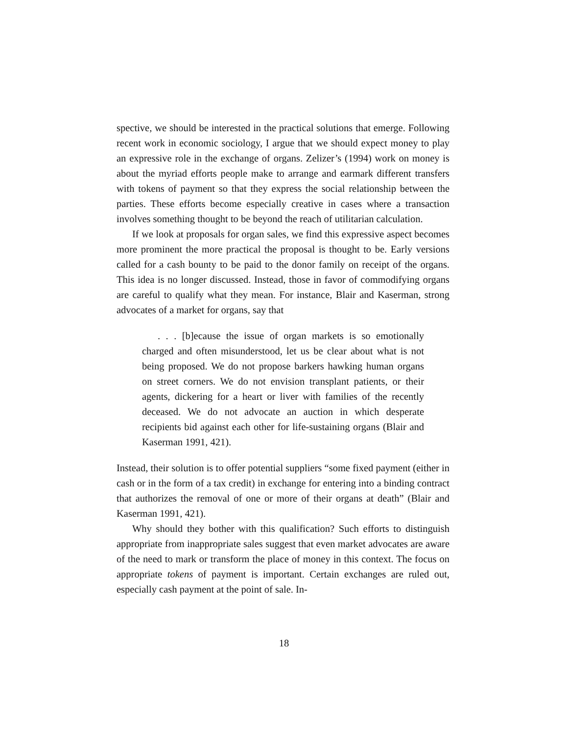spective, we should be interested in the practical solutions that emerge. Following recent work in economic sociology, I argue that we should expect money to play an expressive role in the exchange of organs. Zelizer’s (1994) work on money is about the myriad efforts people make to arrange and earmark different transfers with tokens of payment so that they express the social relationship between the parties. These efforts become especially creative in cases where a transaction involves something thought to be beyond the reach of utilitarian calculation.
If we look at proposals for organ sales, we find this expressive aspect becomes more prominent the more practical the proposal is thought to be. Early versions called for a cash bounty to be paid to the donor family on receipt of the organs. This idea is no longer discussed. Instead, those in favor of commodifying organs are careful to qualify what they mean. For instance, Blair and Kaserman, strong advocates of a market for organs, say that
. . . [b]ecause the issue of organ markets is so emotionally charged and often misunderstood, let us be clear about what is not being proposed. We do not propose barkers hawking human organs on street corners. We do not envision transplant patients, or their agents, dickering for a heart or liver with families of the recently deceased. We do not advocate an auction in which desperate recipients bid against each other for life-sustaining organs (Blair and Kaserman 1991, 421).
Instead, their solution is to offer potential suppliers “some fixed payment (either in cash or in the form of a tax credit) in exchange for entering into a binding contract that authorizes the removal of one or more of their organs at death” (Blair and Kaserman 1991, 421).
Why should they bother with this qualification? Such efforts to distinguish appropriate from inappropriate sales suggest that even market advocates are aware of the need to mark or transform the place of money in this context. The focus on appropriate tokens of payment is important. Certain exchanges are ruled out, especially cash payment at the point of sale. In-
18